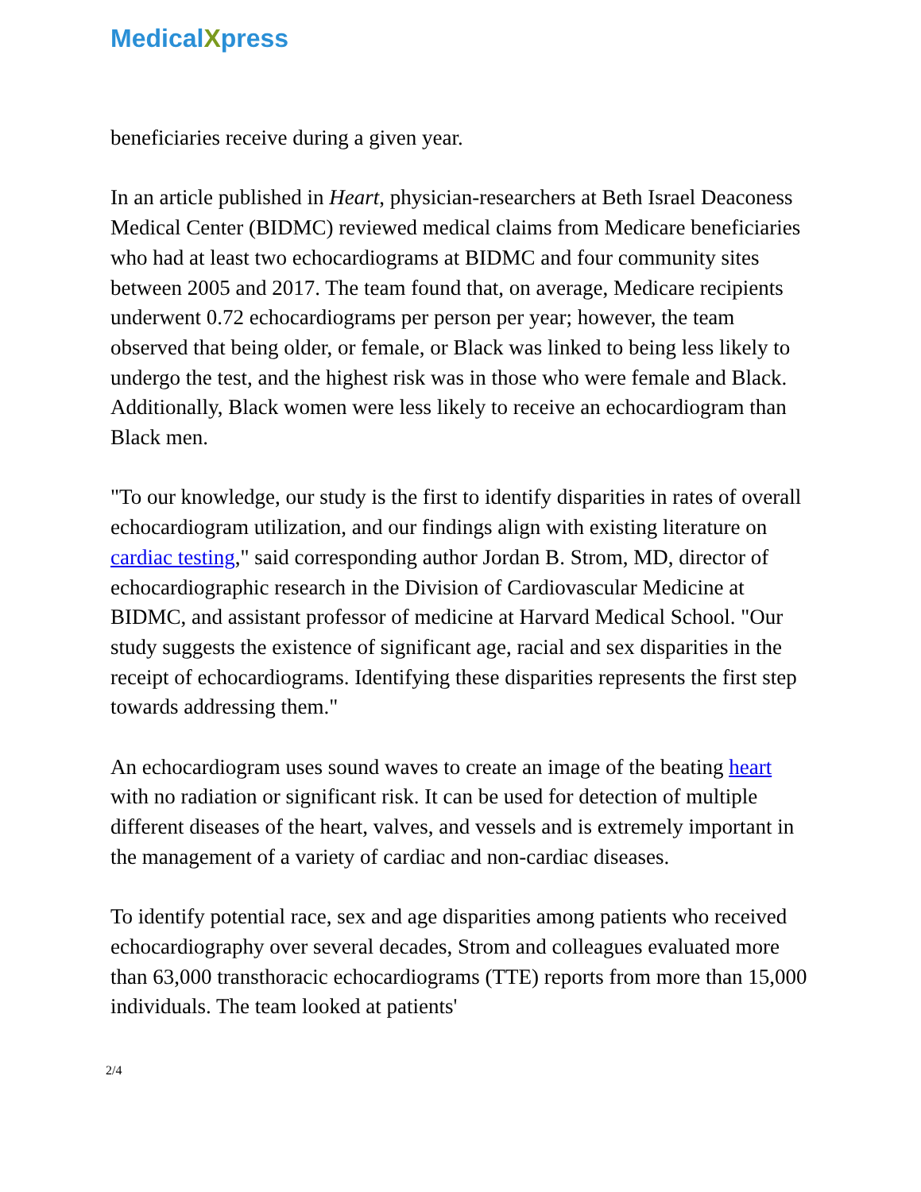MedicalXpress
beneficiaries receive during a given year.
In an article published in Heart, physician-researchers at Beth Israel Deaconess Medical Center (BIDMC) reviewed medical claims from Medicare beneficiaries who had at least two echocardiograms at BIDMC and four community sites between 2005 and 2017. The team found that, on average, Medicare recipients underwent 0.72 echocardiograms per person per year; however, the team observed that being older, or female, or Black was linked to being less likely to undergo the test, and the highest risk was in those who were female and Black. Additionally, Black women were less likely to receive an echocardiogram than Black men.
"To our knowledge, our study is the first to identify disparities in rates of overall echocardiogram utilization, and our findings align with existing literature on cardiac testing," said corresponding author Jordan B. Strom, MD, director of echocardiographic research in the Division of Cardiovascular Medicine at BIDMC, and assistant professor of medicine at Harvard Medical School. "Our study suggests the existence of significant age, racial and sex disparities in the receipt of echocardiograms. Identifying these disparities represents the first step towards addressing them."
An echocardiogram uses sound waves to create an image of the beating heart with no radiation or significant risk. It can be used for detection of multiple different diseases of the heart, valves, and vessels and is extremely important in the management of a variety of cardiac and non-cardiac diseases.
To identify potential race, sex and age disparities among patients who received echocardiography over several decades, Strom and colleagues evaluated more than 63,000 transthoracic echocardiograms (TTE) reports from more than 15,000 individuals. The team looked at patients'
2/4